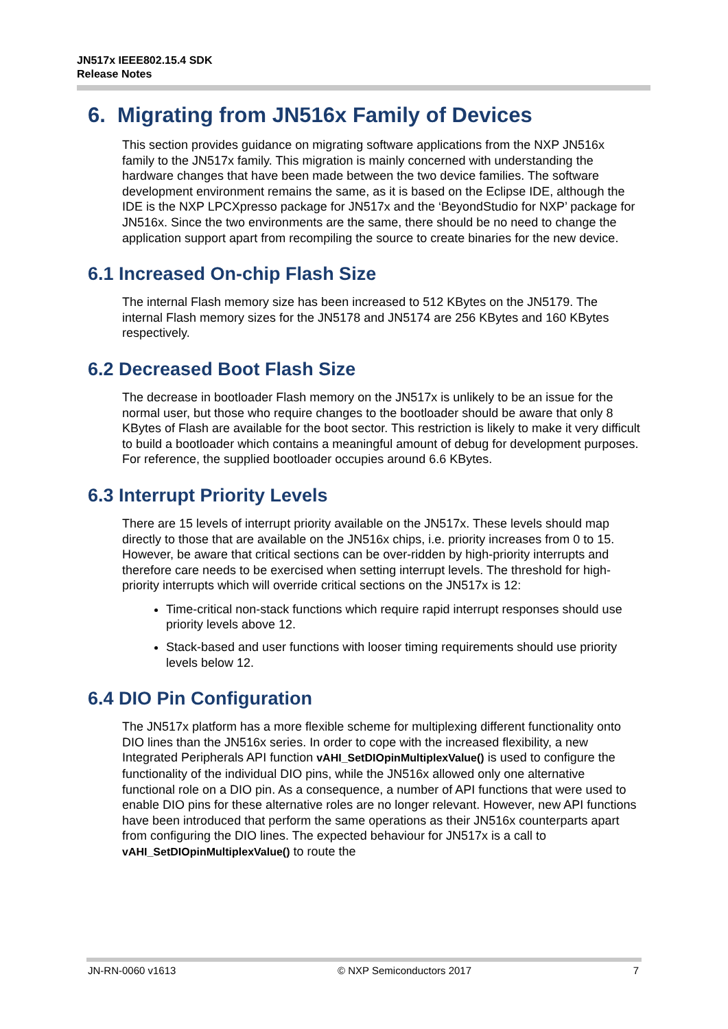JN517x IEEE802.15.4 SDK
Release Notes
6. Migrating from JN516x Family of Devices
This section provides guidance on migrating software applications from the NXP JN516x family to the JN517x family. This migration is mainly concerned with understanding the hardware changes that have been made between the two device families. The software development environment remains the same, as it is based on the Eclipse IDE, although the IDE is the NXP LPCXpresso package for JN517x and the ‘BeyondStudio for NXP’ package for JN516x. Since the two environments are the same, there should be no need to change the application support apart from recompiling the source to create binaries for the new device.
6.1 Increased On-chip Flash Size
The internal Flash memory size has been increased to 512 KBytes on the JN5179. The internal Flash memory sizes for the JN5178 and JN5174 are 256 KBytes and 160 KBytes respectively.
6.2 Decreased Boot Flash Size
The decrease in bootloader Flash memory on the JN517x is unlikely to be an issue for the normal user, but those who require changes to the bootloader should be aware that only 8 KBytes of Flash are available for the boot sector. This restriction is likely to make it very difficult to build a bootloader which contains a meaningful amount of debug for development purposes. For reference, the supplied bootloader occupies around 6.6 KBytes.
6.3 Interrupt Priority Levels
There are 15 levels of interrupt priority available on the JN517x. These levels should map directly to those that are available on the JN516x chips, i.e. priority increases from 0 to 15. However, be aware that critical sections can be over-ridden by high-priority interrupts and therefore care needs to be exercised when setting interrupt levels. The threshold for high-priority interrupts which will override critical sections on the JN517x is 12:
Time-critical non-stack functions which require rapid interrupt responses should use priority levels above 12.
Stack-based and user functions with looser timing requirements should use priority levels below 12.
6.4 DIO Pin Configuration
The JN517x platform has a more flexible scheme for multiplexing different functionality onto DIO lines than the JN516x series. In order to cope with the increased flexibility, a new Integrated Peripherals API function vAHI_SetDIOpinMultiplexValue() is used to configure the functionality of the individual DIO pins, while the JN516x allowed only one alternative functional role on a DIO pin. As a consequence, a number of API functions that were used to enable DIO pins for these alternative roles are no longer relevant. However, new API functions have been introduced that perform the same operations as their JN516x counterparts apart from configuring the DIO lines. The expected behaviour for JN517x is a call to vAHI_SetDIOpinMultiplexValue() to route the
JN-RN-0060 v1613 © NXP Semiconductors 2017 7